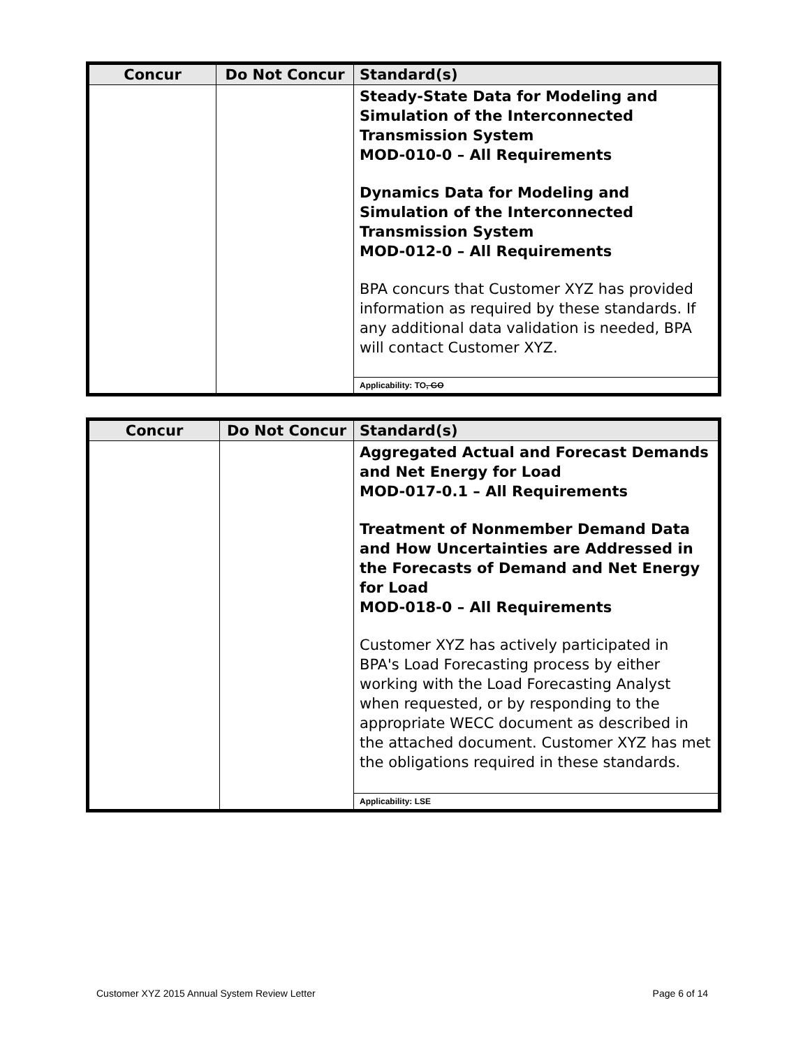| Concur | Do Not Concur | Standard(s) |
| --- | --- | --- |
| | | Steady-State Data for Modeling and Simulation of the Interconnected Transmission System MOD-010-0 – All Requirements Dynamics Data for Modeling and Simulation of the Interconnected Transmission System MOD-012-0 – All Requirements BPA concurs that Customer XYZ has provided information as required by these standards. If any additional data validation is needed, BPA will contact Customer XYZ. |
| | | Applicability: TO , GO |
| Concur | Do Not Concur | Standard(s) |
| --- | --- | --- |
| | | Aggregated Actual and Forecast Demands and Net Energy for Load MOD-017-0.1 – All Requirements Treatment of Nonmember Demand Data and How Uncertainties are Addressed in the Forecasts of Demand and Net Energy for Load MOD-018-0 – All Requirements Customer XYZ has actively participated in BPA's Load Forecasting process by either working with the Load Forecasting Analyst when requested, or by responding to the appropriate WECC document as described in the attached document. Customer XYZ has met the obligations required in these standards. |
| | | Applicability: LSE |
Customer XYZ 2015 Annual System Review Letter Page 6 of 14